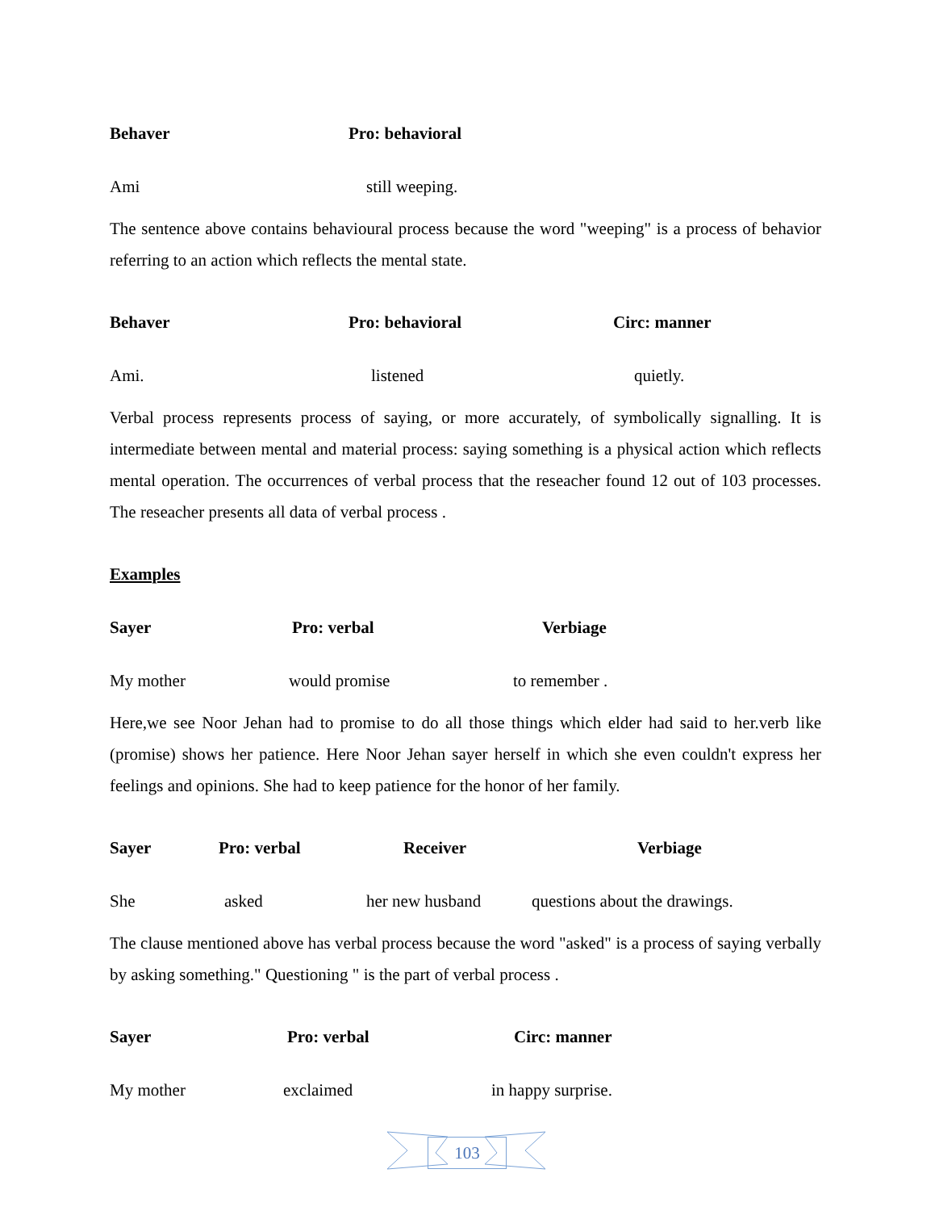Behaver Pro: behavioral
Ami still weeping.
The sentence above contains behavioural process because the word "weeping" is a process of behavior referring to an action which reflects the mental state.
Behaver Pro: behavioral Circ: manner
Ami. listened quietly.
Verbal process represents process of saying, or more accurately, of symbolically signalling. It is intermediate between mental and material process: saying something is a physical action which reflects mental operation. The occurrences of verbal process that the reseacher found 12 out of 103 processes. The reseacher presents all data of verbal process .
Examples
Sayer Pro: verbal Verbiage
My mother would promise to remember .
Here,we see Noor Jehan had to promise to do all those things which elder had said to her.verb like (promise) shows her patience. Here Noor Jehan sayer herself in which she even couldn't express her feelings and opinions. She had to keep patience for the honor of her family.
Sayer Pro: verbal Receiver Verbiage
She asked her new husband questions about the drawings.
The clause mentioned above has verbal process because the word "asked" is a process of saying verbally by asking something." Questioning " is the part of verbal process .
Sayer Pro: verbal Circ: manner
My mother exclaimed in happy surprise.
103